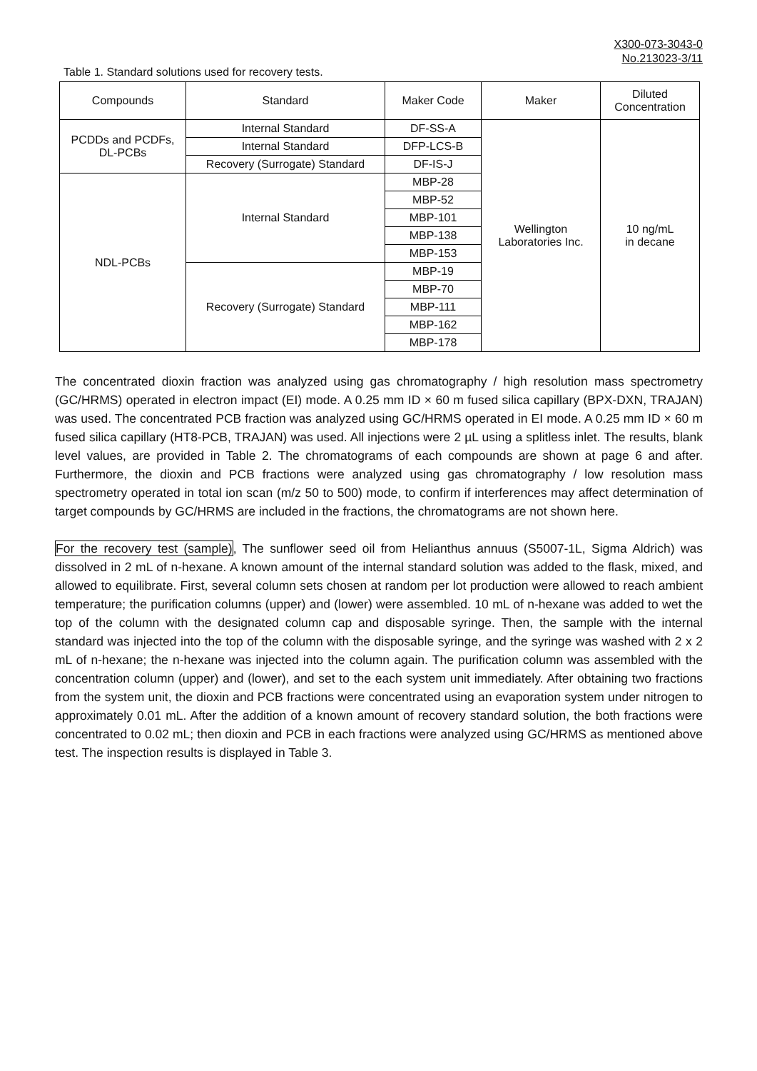X300-073-3043-0
No.213023-3/11
Table 1. Standard solutions used for recovery tests.
| Compounds | Standard | Maker Code | Maker | Diluted Concentration |
| --- | --- | --- | --- | --- |
| PCDDs and PCDFs, DL-PCBs | Internal Standard | DF-SS-A | Wellington Laboratories Inc. | 10 ng/mL in decane |
| | Internal Standard | DFP-LCS-B | | |
| | Recovery (Surrogate) Standard | DF-IS-J | | |
| NDL-PCBs | Internal Standard | MBP-28 | | |
| | | MBP-52 | | |
| | | MBP-101 | | |
| | | MBP-138 | | |
| | | MBP-153 | | |
| | Recovery (Surrogate) Standard | MBP-19 | | |
| | | MBP-70 | | |
| | | MBP-111 | | |
| | | MBP-162 | | |
| | | MBP-178 | | |
The concentrated dioxin fraction was analyzed using gas chromatography / high resolution mass spectrometry (GC/HRMS) operated in electron impact (EI) mode. A 0.25 mm ID × 60 m fused silica capillary (BPX-DXN, TRAJAN) was used. The concentrated PCB fraction was analyzed using GC/HRMS operated in EI mode. A 0.25 mm ID × 60 m fused silica capillary (HT8-PCB, TRAJAN) was used. All injections were 2 µL using a splitless inlet. The results, blank level values, are provided in Table 2. The chromatograms of each compounds are shown at page 6 and after. Furthermore, the dioxin and PCB fractions were analyzed using gas chromatography / low resolution mass spectrometry operated in total ion scan (m/z 50 to 500) mode, to confirm if interferences may affect determination of target compounds by GC/HRMS are included in the fractions, the chromatograms are not shown here.
For the recovery test (sample), The sunflower seed oil from Helianthus annuus (S5007-1L, Sigma Aldrich) was dissolved in 2 mL of n-hexane. A known amount of the internal standard solution was added to the flask, mixed, and allowed to equilibrate. First, several column sets chosen at random per lot production were allowed to reach ambient temperature; the purification columns (upper) and (lower) were assembled. 10 mL of n-hexane was added to wet the top of the column with the designated column cap and disposable syringe. Then, the sample with the internal standard was injected into the top of the column with the disposable syringe, and the syringe was washed with 2 x 2 mL of n-hexane; the n-hexane was injected into the column again. The purification column was assembled with the concentration column (upper) and (lower), and set to the each system unit immediately. After obtaining two fractions from the system unit, the dioxin and PCB fractions were concentrated using an evaporation system under nitrogen to approximately 0.01 mL. After the addition of a known amount of recovery standard solution, the both fractions were concentrated to 0.02 mL; then dioxin and PCB in each fractions were analyzed using GC/HRMS as mentioned above test. The inspection results is displayed in Table 3.